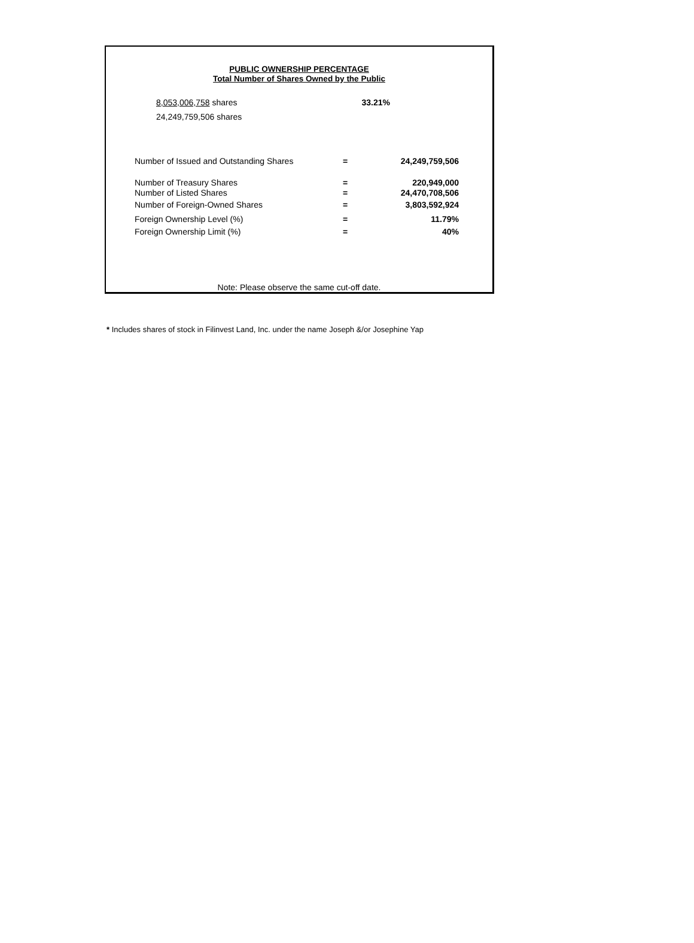PUBLIC OWNERSHIP PERCENTAGE
Total Number of Shares Owned by the Public
| 8,053,006,758 shares | 33.21% |
| 24,249,759,506 shares | |
| Number of Issued and Outstanding Shares | = | 24,249,759,506 |
| Number of Treasury Shares | = | 220,949,000 |
| Number of Listed Shares | = | 24,470,708,506 |
| Number of Foreign-Owned Shares | = | 3,803,592,924 |
| Foreign Ownership Level (%) | = | 11.79% |
| Foreign Ownership Limit (%) | = | 40% |
Note: Please observe the same cut-off date.
* Includes shares of stock in Filinvest Land, Inc. under the name Joseph &/or Josephine Yap